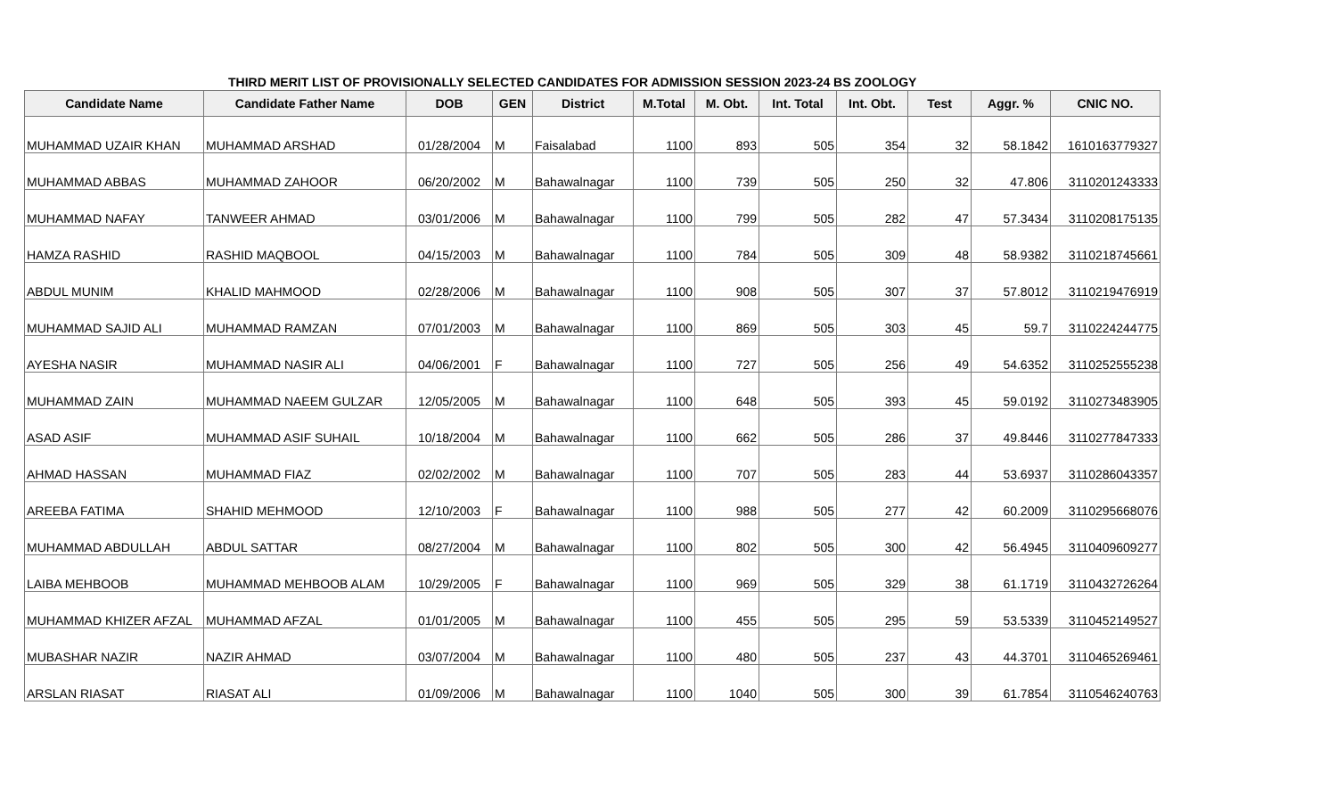THIRD MERIT LIST OF PROVISIONALLY SELECTED CANDIDATES FOR ADMISSION SESSION 2023-24 BS ZOOLOGY
| Candidate Name | Candidate Father Name | DOB | GEN | District | M.Total | M. Obt. | Int. Total | Int. Obt. | Test | Aggr. % | CNIC NO. |
| --- | --- | --- | --- | --- | --- | --- | --- | --- | --- | --- | --- |
| MUHAMMAD UZAIR KHAN | MUHAMMAD ARSHAD | 01/28/2004 | M | Faisalabad | 1100 | 893 | 505 | 354 | 32 | 58.1842 | 1610163779327 |
| MUHAMMAD ABBAS | MUHAMMAD ZAHOOR | 06/20/2002 | M | Bahawalnagar | 1100 | 739 | 505 | 250 | 32 | 47.806 | 3110201243333 |
| MUHAMMAD NAFAY | TANWEER AHMAD | 03/01/2006 | M | Bahawalnagar | 1100 | 799 | 505 | 282 | 47 | 57.3434 | 3110208175135 |
| HAMZA RASHID | RASHID MAQBOOL | 04/15/2003 | M | Bahawalnagar | 1100 | 784 | 505 | 309 | 48 | 58.9382 | 3110218745661 |
| ABDUL MUNIM | KHALID MAHMOOD | 02/28/2006 | M | Bahawalnagar | 1100 | 908 | 505 | 307 | 37 | 57.8012 | 3110219476919 |
| MUHAMMAD SAJID ALI | MUHAMMAD RAMZAN | 07/01/2003 | M | Bahawalnagar | 1100 | 869 | 505 | 303 | 45 | 59.7 | 3110224244775 |
| AYESHA NASIR | MUHAMMAD NASIR ALI | 04/06/2001 | F | Bahawalnagar | 1100 | 727 | 505 | 256 | 49 | 54.6352 | 3110252555238 |
| MUHAMMAD ZAIN | MUHAMMAD NAEEM GULZAR | 12/05/2005 | M | Bahawalnagar | 1100 | 648 | 505 | 393 | 45 | 59.0192 | 3110273483905 |
| ASAD ASIF | MUHAMMAD ASIF SUHAIL | 10/18/2004 | M | Bahawalnagar | 1100 | 662 | 505 | 286 | 37 | 49.8446 | 3110277847333 |
| AHMAD HASSAN | MUHAMMAD FIAZ | 02/02/2002 | M | Bahawalnagar | 1100 | 707 | 505 | 283 | 44 | 53.6937 | 3110286043357 |
| AREEBA FATIMA | SHAHID MEHMOOD | 12/10/2003 | F | Bahawalnagar | 1100 | 988 | 505 | 277 | 42 | 60.2009 | 3110295668076 |
| MUHAMMAD ABDULLAH | ABDUL SATTAR | 08/27/2004 | M | Bahawalnagar | 1100 | 802 | 505 | 300 | 42 | 56.4945 | 3110409609277 |
| LAIBA MEHBOOB | MUHAMMAD MEHBOOB ALAM | 10/29/2005 | F | Bahawalnagar | 1100 | 969 | 505 | 329 | 38 | 61.1719 | 3110432726264 |
| MUHAMMAD KHIZER AFZAL | MUHAMMAD AFZAL | 01/01/2005 | M | Bahawalnagar | 1100 | 455 | 505 | 295 | 59 | 53.5339 | 3110452149527 |
| MUBASHAR NAZIR | NAZIR AHMAD | 03/07/2004 | M | Bahawalnagar | 1100 | 480 | 505 | 237 | 43 | 44.3701 | 3110465269461 |
| ARSLAN RIASAT | RIASAT ALI | 01/09/2006 | M | Bahawalnagar | 1100 | 1040 | 505 | 300 | 39 | 61.7854 | 3110546240763 |